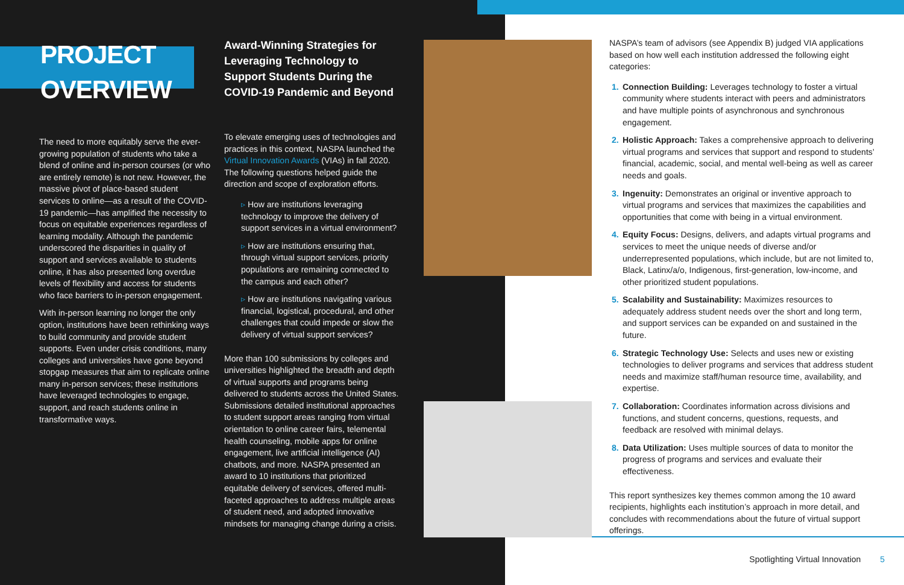PROJECT
OVERVIEW
The need to more equitably serve the ever-growing population of students who take a blend of online and in-person courses (or who are entirely remote) is not new. However, the massive pivot of place-based student services to online—as a result of the COVID-19 pandemic—has amplified the necessity to focus on equitable experiences regardless of learning modality. Although the pandemic underscored the disparities in quality of support and services available to students online, it has also presented long overdue levels of flexibility and access for students who face barriers to in-person engagement.
With in-person learning no longer the only option, institutions have been rethinking ways to build community and provide student supports. Even under crisis conditions, many colleges and universities have gone beyond stopgap measures that aim to replicate online many in-person services; these institutions have leveraged technologies to engage, support, and reach students online in transformative ways.
Award-Winning Strategies for Leveraging Technology to Support Students During the COVID-19 Pandemic and Beyond
To elevate emerging uses of technologies and practices in this context, NASPA launched the Virtual Innovation Awards (VIAs) in fall 2020. The following questions helped guide the direction and scope of exploration efforts.
▹ How are institutions leveraging technology to improve the delivery of support services in a virtual environment?
▹ How are institutions ensuring that, through virtual support services, priority populations are remaining connected to the campus and each other?
▹ How are institutions navigating various financial, logistical, procedural, and other challenges that could impede or slow the delivery of virtual support services?
More than 100 submissions by colleges and universities highlighted the breadth and depth of virtual supports and programs being delivered to students across the United States. Submissions detailed institutional approaches to student support areas ranging from virtual orientation to online career fairs, telemental health counseling, mobile apps for online engagement, live artificial intelligence (AI) chatbots, and more. NASPA presented an award to 10 institutions that prioritized equitable delivery of services, offered multi-faceted approaches to address multiple areas of student need, and adopted innovative mindsets for managing change during a crisis.
NASPA’s team of advisors (see Appendix B) judged VIA applications based on how well each institution addressed the following eight categories:
1. Connection Building: Leverages technology to foster a virtual community where students interact with peers and administrators and have multiple points of asynchronous and synchronous engagement.
2. Holistic Approach: Takes a comprehensive approach to delivering virtual programs and services that support and respond to students’ financial, academic, social, and mental well-being as well as career needs and goals.
3. Ingenuity: Demonstrates an original or inventive approach to virtual programs and services that maximizes the capabilities and opportunities that come with being in a virtual environment.
4. Equity Focus: Designs, delivers, and adapts virtual programs and services to meet the unique needs of diverse and/or underrepresented populations, which include, but are not limited to, Black, Latinx/a/o, Indigenous, first-generation, low-income, and other prioritized student populations.
5. Scalability and Sustainability: Maximizes resources to adequately address student needs over the short and long term, and support services can be expanded on and sustained in the future.
6. Strategic Technology Use: Selects and uses new or existing technologies to deliver programs and services that address student needs and maximize staff/human resource time, availability, and expertise.
7. Collaboration: Coordinates information across divisions and functions, and student concerns, questions, requests, and feedback are resolved with minimal delays.
8. Data Utilization: Uses multiple sources of data to monitor the progress of programs and services and evaluate their effectiveness.
This report synthesizes key themes common among the 10 award recipients, highlights each institution’s approach in more detail, and concludes with recommendations about the future of virtual support offerings.
Spotlighting Virtual Innovation 5